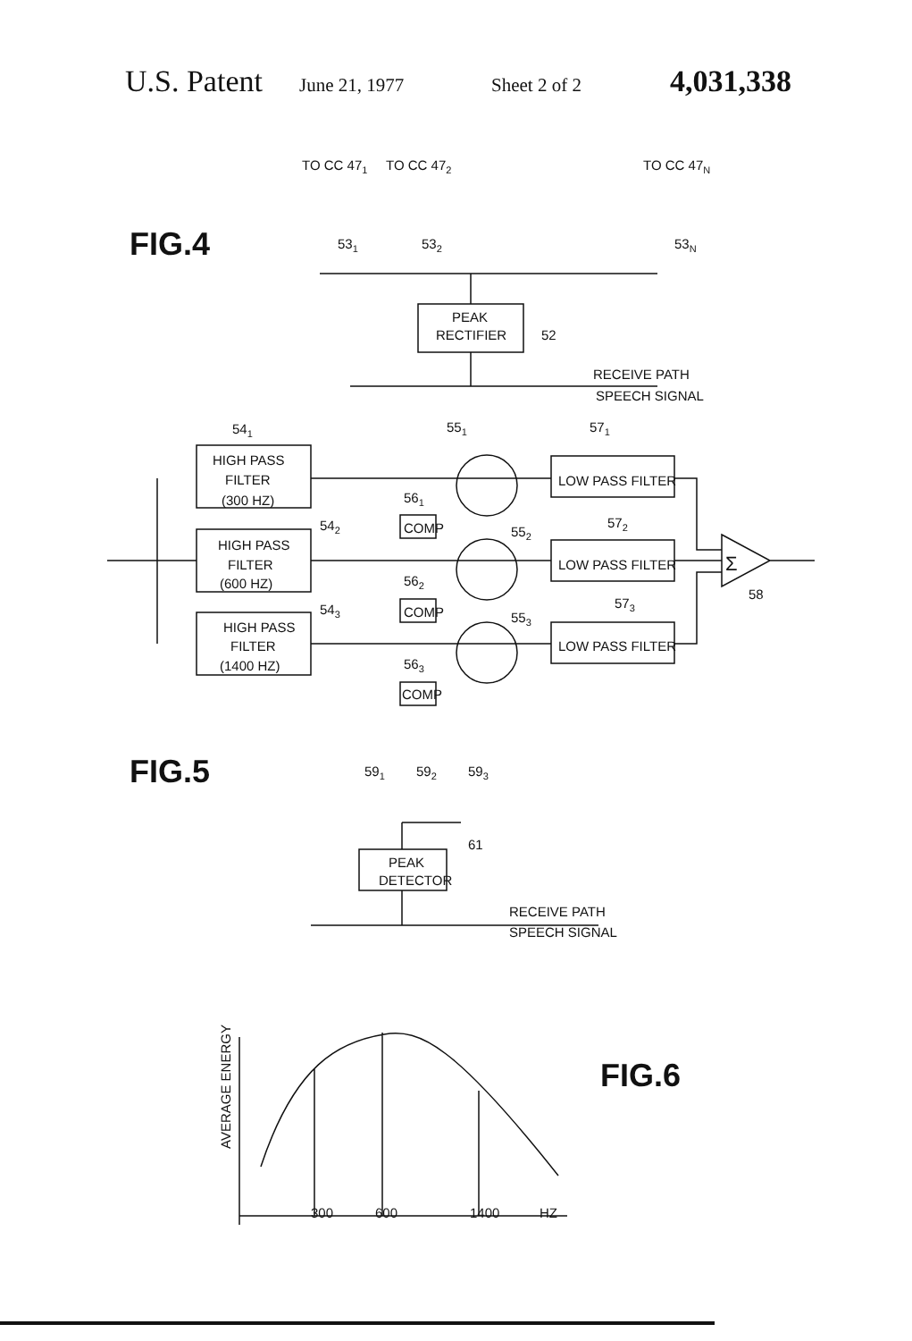U.S. Patent June 21, 1977 Sheet 2 of 2 4,031,338
FIG.4
TO CC 471
TO CC 472
TO CC 47N
531
532
53N
PEAK
RECTIFIER
52
RECEIVE PATH
SPEECH SIGNAL
FIG.5
541
HIGH PASS
FILTER
(300 HZ)
542
HIGH PASS
FILTER
(600 HZ)
543
HIGH PASS
FILTER
(1400 HZ)
551
552
553
561
COMP
562
COMP
563
COMP
571
LOW PASS FILTER
572
LOW PASS FILTER
573
LOW PASS FILTER
Σ
58
591
592
593
61
PEAK
DETECTOR
RECEIVE PATH
SPEECH SIGNAL
FIG.6
AVERAGE ENERGY
300
600
1400
HZ